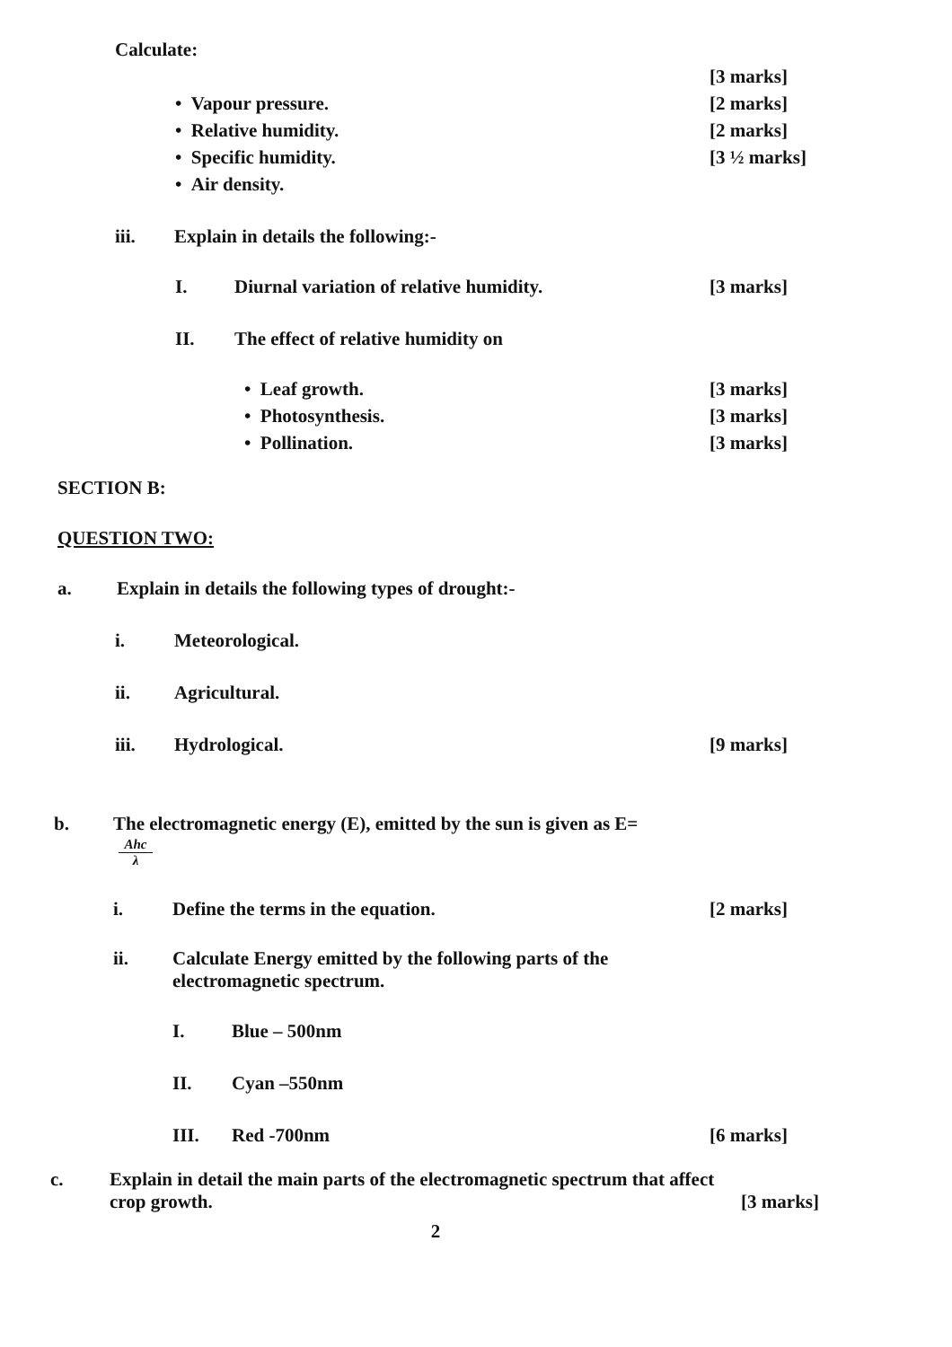Calculate:
[3 marks]
• Vapour pressure. [2 marks]
• Relative humidity. [2 marks]
• Specific humidity. [3 ½ marks]
• Air density.
iii. Explain in details the following:-
I. Diurnal variation of relative humidity. [3 marks]
II. The effect of relative humidity on
• Leaf growth. [3 marks]
• Photosynthesis. [3 marks]
• Pollination. [3 marks]
SECTION B:
QUESTION TWO:
a. Explain in details the following types of drought:-
i. Meteorological.
ii. Agricultural.
iii. Hydrological. [9 marks]
b. The electromagnetic energy (E), emitted by the sun is given as E=
Ahc
λ
i. Define the terms in the equation. [2 marks]
ii. Calculate Energy emitted by the following parts of the
electromagnetic spectrum.
I. Blue – 500nm
II. Cyan –550nm
III. Red -700nm [6 marks]
c. Explain in detail the main parts of the electromagnetic spectrum that affect
crop growth. [3 marks]
2